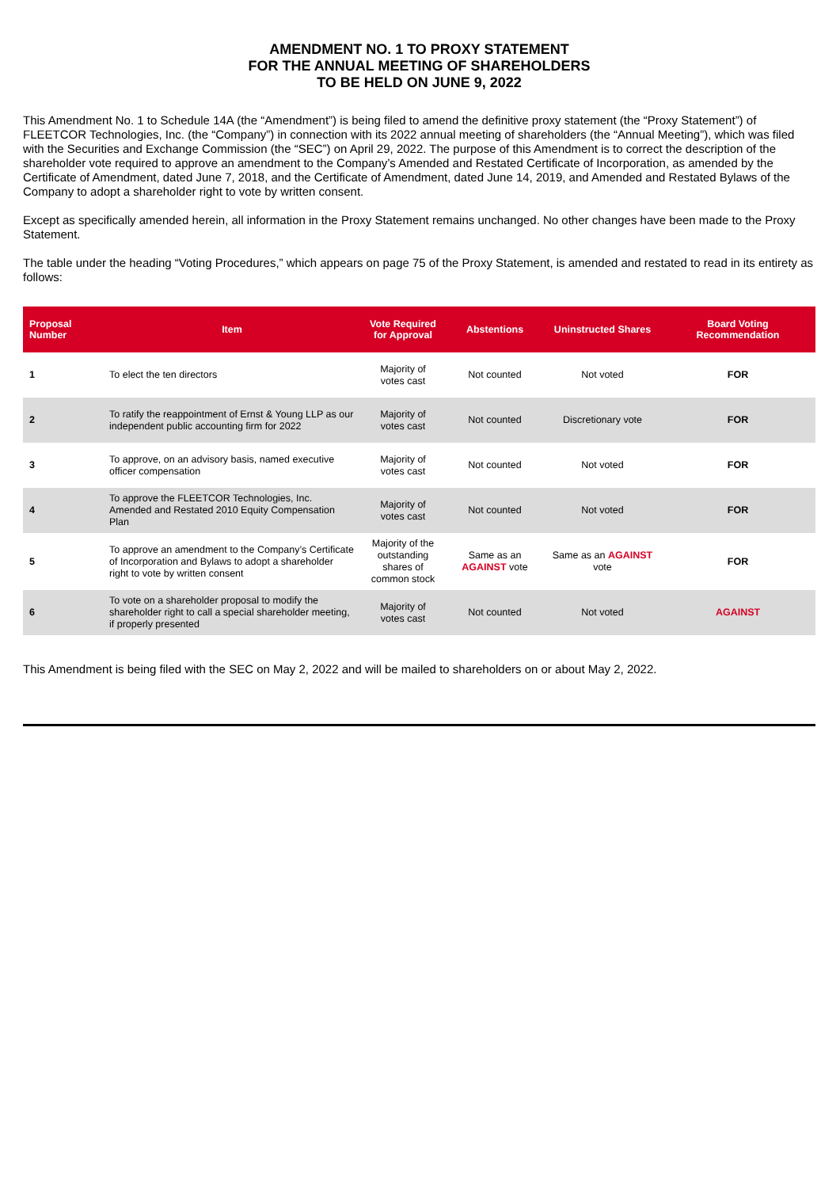AMENDMENT NO. 1 TO PROXY STATEMENT
FOR THE ANNUAL MEETING OF SHAREHOLDERS
TO BE HELD ON JUNE 9, 2022
This Amendment No. 1 to Schedule 14A (the “Amendment”) is being filed to amend the definitive proxy statement (the “Proxy Statement”) of FLEETCOR Technologies, Inc. (the “Company”) in connection with its 2022 annual meeting of shareholders (the “Annual Meeting”), which was filed with the Securities and Exchange Commission (the “SEC”) on April 29, 2022. The purpose of this Amendment is to correct the description of the shareholder vote required to approve an amendment to the Company’s Amended and Restated Certificate of Incorporation, as amended by the Certificate of Amendment, dated June 7, 2018, and the Certificate of Amendment, dated June 14, 2019, and Amended and Restated Bylaws of the Company to adopt a shareholder right to vote by written consent.
Except as specifically amended herein, all information in the Proxy Statement remains unchanged. No other changes have been made to the Proxy Statement.
The table under the heading “Voting Procedures,” which appears on page 75 of the Proxy Statement, is amended and restated to read in its entirety as follows:
| Proposal Number | Item | Vote Required for Approval | Abstentions | Uninstructed Shares | Board Voting Recommendation |
| --- | --- | --- | --- | --- | --- |
| 1 | To elect the ten directors | Majority of votes cast | Not counted | Not voted | FOR |
| 2 | To ratify the reappointment of Ernst & Young LLP as our independent public accounting firm for 2022 | Majority of votes cast | Not counted | Discretionary vote | FOR |
| 3 | To approve, on an advisory basis, named executive officer compensation | Majority of votes cast | Not counted | Not voted | FOR |
| 4 | To approve the FLEETCOR Technologies, Inc. Amended and Restated 2010 Equity Compensation Plan | Majority of votes cast | Not counted | Not voted | FOR |
| 5 | To approve an amendment to the Company’s Certificate of Incorporation and Bylaws to adopt a shareholder right to vote by written consent | Majority of the outstanding shares of common stock | Same as an AGAINST vote | Same as an AGAINST vote | FOR |
| 6 | To vote on a shareholder proposal to modify the shareholder right to call a special shareholder meeting, if properly presented | Majority of votes cast | Not counted | Not voted | AGAINST |
This Amendment is being filed with the SEC on May 2, 2022 and will be mailed to shareholders on or about May 2, 2022.